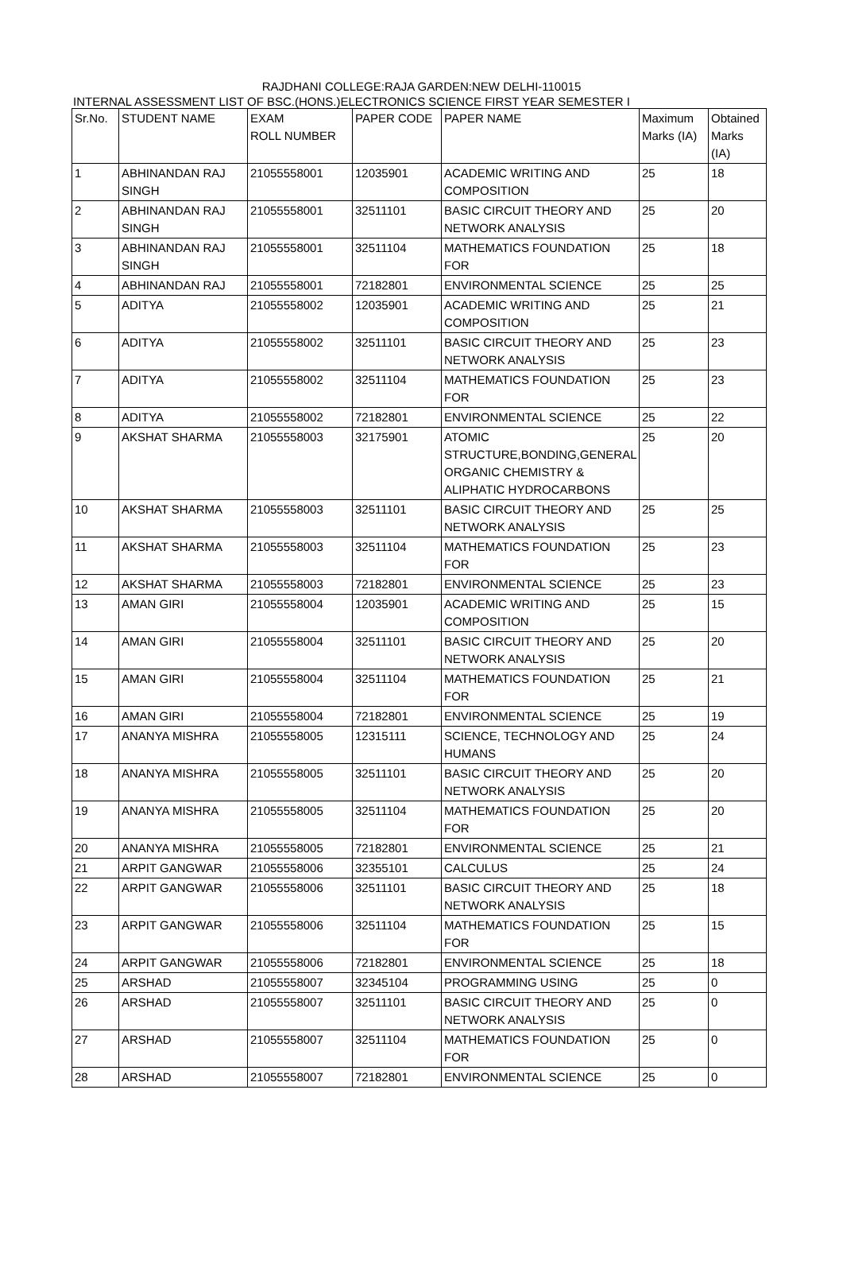RAJDHANI COLLEGE:RAJA GARDEN:NEW DELHI-110015
INTERNAL ASSESSMENT LIST OF BSC.(HONS.)ELECTRONICS SCIENCE FIRST YEAR SEMESTER I
| Sr.No. | STUDENT NAME | EXAM ROLL NUMBER | PAPER CODE | PAPER NAME | Maximum Marks (IA) | Obtained Marks (IA) |
| --- | --- | --- | --- | --- | --- | --- |
| 1 | ABHINANDAN RAJ SINGH | 21055558001 | 12035901 | ACADEMIC WRITING AND COMPOSITION | 25 | 18 |
| 2 | ABHINANDAN RAJ SINGH | 21055558001 | 32511101 | BASIC CIRCUIT THEORY AND NETWORK ANALYSIS | 25 | 20 |
| 3 | ABHINANDAN RAJ SINGH | 21055558001 | 32511104 | MATHEMATICS FOUNDATION FOR | 25 | 18 |
| 4 | ABHINANDAN RAJ | 21055558001 | 72182801 | ENVIRONMENTAL SCIENCE | 25 | 25 |
| 5 | ADITYA | 21055558002 | 12035901 | ACADEMIC WRITING AND COMPOSITION | 25 | 21 |
| 6 | ADITYA | 21055558002 | 32511101 | BASIC CIRCUIT THEORY AND NETWORK ANALYSIS | 25 | 23 |
| 7 | ADITYA | 21055558002 | 32511104 | MATHEMATICS FOUNDATION FOR | 25 | 23 |
| 8 | ADITYA | 21055558002 | 72182801 | ENVIRONMENTAL SCIENCE | 25 | 22 |
| 9 | AKSHAT SHARMA | 21055558003 | 32175901 | ATOMIC STRUCTURE,BONDING,GENERAL ORGANIC CHEMISTRY & ALIPHATIC HYDROCARBONS | 25 | 20 |
| 10 | AKSHAT SHARMA | 21055558003 | 32511101 | BASIC CIRCUIT THEORY AND NETWORK ANALYSIS | 25 | 25 |
| 11 | AKSHAT SHARMA | 21055558003 | 32511104 | MATHEMATICS FOUNDATION FOR | 25 | 23 |
| 12 | AKSHAT SHARMA | 21055558003 | 72182801 | ENVIRONMENTAL SCIENCE | 25 | 23 |
| 13 | AMAN GIRI | 21055558004 | 12035901 | ACADEMIC WRITING AND COMPOSITION | 25 | 15 |
| 14 | AMAN GIRI | 21055558004 | 32511101 | BASIC CIRCUIT THEORY AND NETWORK ANALYSIS | 25 | 20 |
| 15 | AMAN GIRI | 21055558004 | 32511104 | MATHEMATICS FOUNDATION FOR | 25 | 21 |
| 16 | AMAN GIRI | 21055558004 | 72182801 | ENVIRONMENTAL SCIENCE | 25 | 19 |
| 17 | ANANYA MISHRA | 21055558005 | 12315111 | SCIENCE, TECHNOLOGY AND HUMANS | 25 | 24 |
| 18 | ANANYA MISHRA | 21055558005 | 32511101 | BASIC CIRCUIT THEORY AND NETWORK ANALYSIS | 25 | 20 |
| 19 | ANANYA MISHRA | 21055558005 | 32511104 | MATHEMATICS FOUNDATION FOR | 25 | 20 |
| 20 | ANANYA MISHRA | 21055558005 | 72182801 | ENVIRONMENTAL SCIENCE | 25 | 21 |
| 21 | ARPIT GANGWAR | 21055558006 | 32355101 | CALCULUS | 25 | 24 |
| 22 | ARPIT GANGWAR | 21055558006 | 32511101 | BASIC CIRCUIT THEORY AND NETWORK ANALYSIS | 25 | 18 |
| 23 | ARPIT GANGWAR | 21055558006 | 32511104 | MATHEMATICS FOUNDATION FOR | 25 | 15 |
| 24 | ARPIT GANGWAR | 21055558006 | 72182801 | ENVIRONMENTAL SCIENCE | 25 | 18 |
| 25 | ARSHAD | 21055558007 | 32345104 | PROGRAMMING USING | 25 | 0 |
| 26 | ARSHAD | 21055558007 | 32511101 | BASIC CIRCUIT THEORY AND NETWORK ANALYSIS | 25 | 0 |
| 27 | ARSHAD | 21055558007 | 32511104 | MATHEMATICS FOUNDATION FOR | 25 | 0 |
| 28 | ARSHAD | 21055558007 | 72182801 | ENVIRONMENTAL SCIENCE | 25 | 0 |